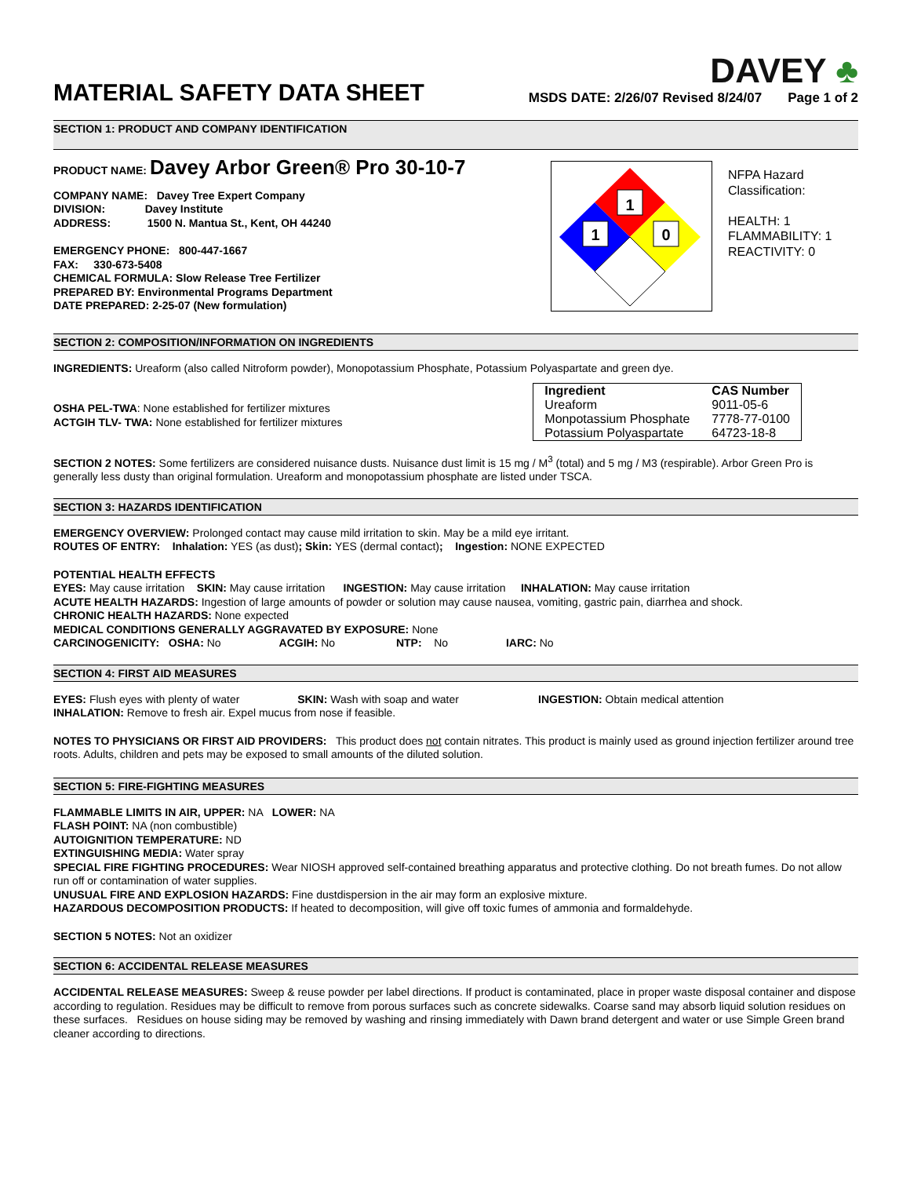MATERIAL SAFETY DATA SHEET
DAVEY ♣
MSDS DATE: 2/26/07 Revised 8/24/07 Page 1 of 2
SECTION 1: PRODUCT AND COMPANY IDENTIFICATION
PRODUCT NAME: Davey Arbor Green® Pro 30-10-7
COMPANY NAME: Davey Tree Expert Company
DIVISION: Davey Institute
ADDRESS: 1500 N. Mantua St., Kent, OH 44240
EMERGENCY PHONE: 800-447-1667
FAX: 330-673-5408
CHEMICAL FORMULA: Slow Release Tree Fertilizer
PREPARED BY: Environmental Programs Department
DATE PREPARED: 2-25-07 (New formulation)
1
1
0
NFPA Hazard
Classification:
HEALTH: 1
FLAMMABILITY: 1
REACTIVITY: 0
SECTION 2: COMPOSITION/INFORMATION ON INGREDIENTS
INGREDIENTS: Ureaform (also called Nitroform powder), Monopotassium Phosphate, Potassium Polyaspartate and green dye.
OSHA PEL-TWA: None established for fertilizer mixtures
ACTGIH TLV- TWA: None established for fertilizer mixtures
| Ingredient | CAS Number |
| --- | --- |
| Ureaform | 9011-05-6 |
| Monpotassium Phosphate | 7778-77-0100 |
| Potassium Polyaspartate | 64723-18-8 |
SECTION 2 NOTES: Some fertilizers are considered nuisance dusts. Nuisance dust limit is 15 mg / M<sup>3</sup> (total) and 5 mg / M3 (respirable). Arbor Green Pro is generally less dusty than original formulation. Ureaform and monopotassium phosphate are listed under TSCA.
SECTION 3: HAZARDS IDENTIFICATION
EMERGENCY OVERVIEW: Prolonged contact may cause mild irritation to skin. May be a mild eye irritant.
ROUTES OF ENTRY: Inhalation: YES (as dust); Skin: YES (dermal contact); Ingestion: NONE EXPECTED
POTENTIAL HEALTH EFFECTS
EYES: May cause irritation SKIN: May cause irritation INGESTION: May cause irritation INHALATION: May cause irritation
ACUTE HEALTH HAZARDS: Ingestion of large amounts of powder or solution may cause nausea, vomiting, gastric pain, diarrhea and shock.
CHRONIC HEALTH HAZARDS: None expected
MEDICAL CONDITIONS GENERALLY AGGRAVATED BY EXPOSURE: None
CARCINOGENICITY: OSHA: No ACGIH: No NTP: No IARC: No
SECTION 4: FIRST AID MEASURES
EYES: Flush eyes with plenty of water SKIN: Wash with soap and water INGESTION: Obtain medical attention
INHALATION: Remove to fresh air. Expel mucus from nose if feasible.
NOTES TO PHYSICIANS OR FIRST AID PROVIDERS: This product does not contain nitrates. This product is mainly used as ground injection fertilizer around tree roots. Adults, children and pets may be exposed to small amounts of the diluted solution.
SECTION 5: FIRE-FIGHTING MEASURES
FLAMMABLE LIMITS IN AIR, UPPER: NA LOWER: NA
FLASH POINT: NA (non combustible)
AUTOIGNITION TEMPERATURE: ND
EXTINGUISHING MEDIA: Water spray
SPECIAL FIRE FIGHTING PROCEDURES: Wear NIOSH approved self-contained breathing apparatus and protective clothing. Do not breath fumes. Do not allow run off or contamination of water supplies.
UNUSUAL FIRE AND EXPLOSION HAZARDS: Fine dustdispersion in the air may form an explosive mixture.
HAZARDOUS DECOMPOSITION PRODUCTS: If heated to decomposition, will give off toxic fumes of ammonia and formaldehyde.
SECTION 5 NOTES: Not an oxidizer
SECTION 6: ACCIDENTAL RELEASE MEASURES
ACCIDENTAL RELEASE MEASURES: Sweep & reuse powder per label directions. If product is contaminated, place in proper waste disposal container and dispose according to regulation. Residues may be difficult to remove from porous surfaces such as concrete sidewalks. Coarse sand may absorb liquid solution residues on these surfaces. Residues on house siding may be removed by washing and rinsing immediately with Dawn brand detergent and water or use Simple Green brand cleaner according to directions.